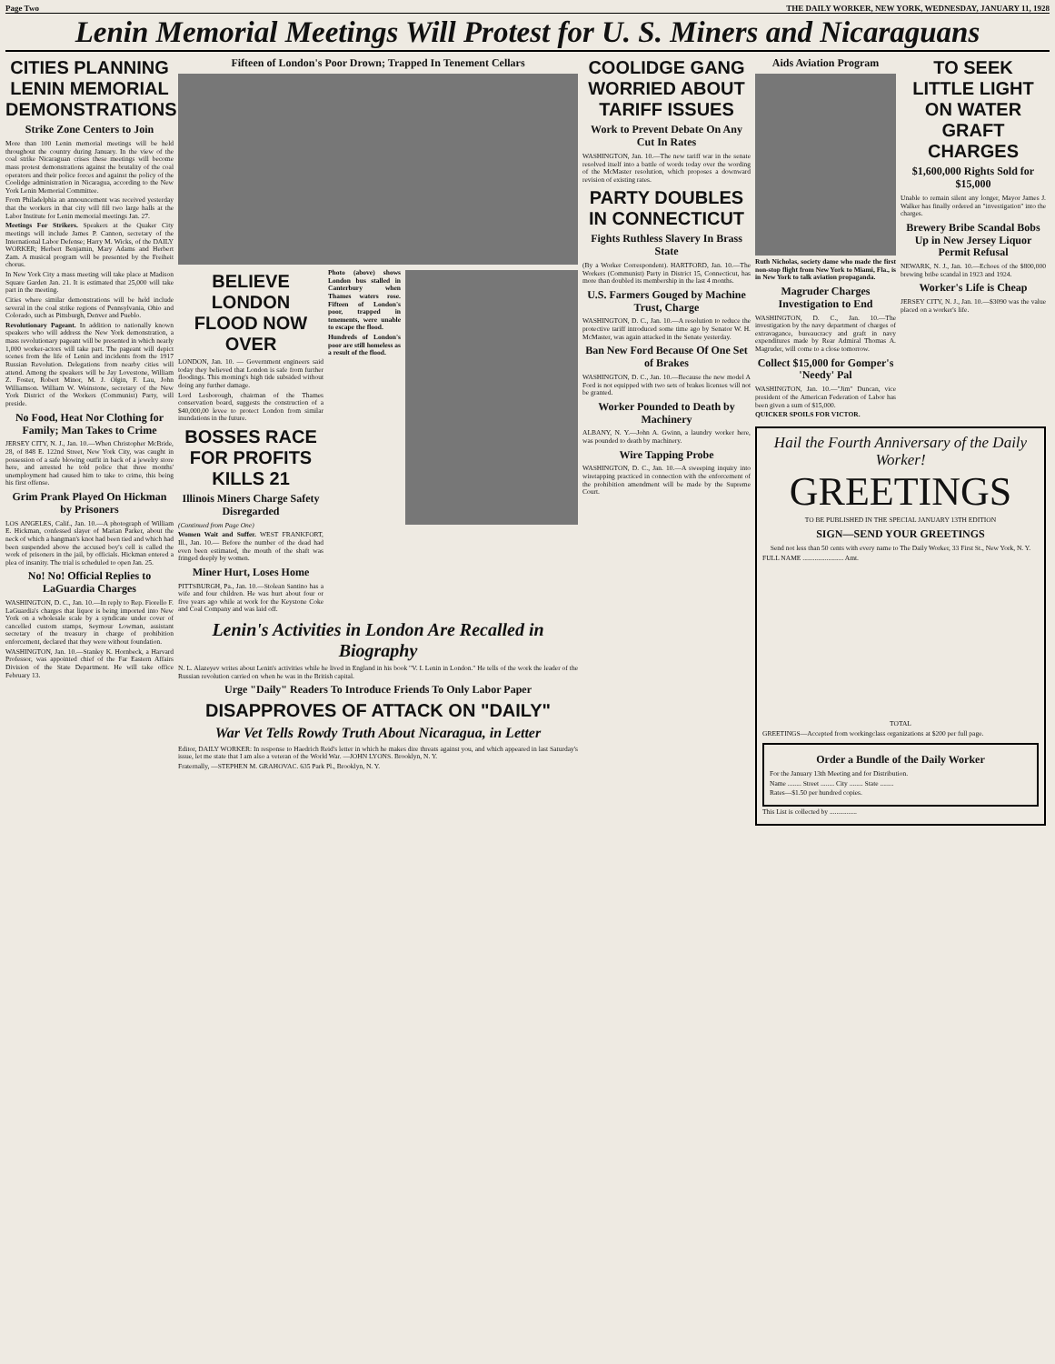Page Two THE DAILY WORKER, NEW YORK, WEDNESDAY, JANUARY 11, 1928
Lenin Memorial Meetings Will Protest for U. S. Miners and Nicaraguans
CITIES PLANNING LENIN MEMORIAL DEMONSTRATIONS
Strike Zone Centers to Join
More than 100 Lenin memorial meetings will be held throughout the country during January. In the view of the coal strike Nicaraguan crises these meetings will become mass protest demonstrations against the brutality of the coal operators and their police forces and against the policy of the Coolidge administration in Nicaragua, according to the New York Lenin Memorial Committee.
From Philadelphia an announcement was received yesterday that the workers in that city will fill two large halls at the Labor Institute for Lenin memorial meetings Jan. 27.
Meetings For Strikers. Speakers at the Quaker City meetings will include James P. Cannon, secretary of the International Labor Defense; Harry M. Wicks, of the DAILY WORKER; Herbert Benjamin, Mary Adams and Herbert Zam. A musical program will be presented by the Freiheit chorus.
In New York City a mass meeting will take place at Madison Square Garden Jan. 21. It is estimated that 25,000 will take part in the meeting.
Cities where similar demonstrations will be held include several in the coal strike regions of Pennsylvania, Ohio and Colorado, such as Pittsburgh, Denver and Pueblo.
Revolutionary Pageant. In addition to nationally known speakers who will address the New York demonstration, a mass revolutionary pageant will be presented in which nearly 1,000 worker-actors will take part. The pageant will depict scenes from the life of Lenin and incidents from the 1917 Russian Revolution. Delegations from nearby cities will attend. Among the speakers will be Jay Lovestone, William Z. Foster, Robert Minor, M. J. Olgin, F. Lau, John Williamson. William W. Weinstone, secretary of the New York District of the Workers (Communist) Party, will preside.
No Food, Heat Nor Clothing for Family; Man Takes to Crime
JERSEY CITY, N. J., Jan. 10.—When Christopher McBride, 28, of 848 E. 122nd Street, New York City, was caught in possession of a safe blowing outfit in back of a jewelry store here, and arrested he told police that three months' unemployment had caused him to take to crime, this being his first offense.
Grim Prank Played On Hickman by Prisoners
LOS ANGELES, Calif., Jan. 10.—A photograph of William E. Hickman, confessed slayer of Marian Parker, about the neck of which a hangman's knot had been tied and which had been suspended above the accused boy's cell is called the work of prisoners in the jail, by officials. Hickman entered a plea of insanity. The trial is scheduled to open Jan. 25.
No! No! Official Replies to LaGuardia Charges
WASHINGTON, D. C., Jan. 10.—In reply to Rep. Fiorello F. LaGuardia's charges that liquor is being imported into New York on a wholesale scale by a syndicate under cover of cancelled custom stamps, Seymour Lowman, assistant secretary of the treasury in charge of prohibition enforcement, declared that they were without foundation.
WASHINGTON, Jan. 10.—Stanley K. Hornbeck, a Harvard Professor, was appointed chief of the Far Eastern Affairs Division of the State Department. He will take office February 13.
Fifteen of London's Poor Drown; Trapped In Tenement Cellars
BELIEVE LONDON FLOOD NOW OVER
LONDON, Jan. 10. — Government engineers said today they believed that London is safe from further floodings. This morning's high tide subsided without doing any further damage.
Lord Lesborough, chairman of the Thames conservation board, suggests the construction of a $40,000,00 levee to protect London from similar inundations in the future.
BOSSES RACE FOR PROFITS KILLS 21
Illinois Miners Charge Safety Disregarded
(Continued from Page One)
Women Wait and Suffer. WEST FRANKFORT, Ill., Jan. 10.— Before the number of the dead had even been estimated, the mouth of the shaft was fringed deeply by women.
Miner Hurt, Loses Home
PITTSBURGH, Pa., Jan. 10.—Stolean Santino has a wife and four children. He was hurt about four or five years ago while at work for the Keystone Coke and Coal Company and was laid off.
Photo (above) shows London bus stalled in Canterbury when Thames waters rose. Fifteen of London's poor, trapped in tenements, were unable to escape the flood.
Hundreds of London's poor are still homeless as a result of the flood.
Lenin's Activities in London Are Recalled in Biography
N. L. Alazeyev writes about Lenin's activities while he lived in England in his book "V. I. Lenin in London." He tells of the work the leader of the Russian revolution carried on when he was in the British capital.
Urge "Daily" Readers To Introduce Friends To Only Labor Paper
DISAPPROVES OF ATTACK ON "DAILY"
War Vet Tells Rowdy Truth About Nicaragua, in Letter
Editor, DAILY WORKER: In response to Haedrich Reid's letter in which he makes dire threats against you, and which appeared in last Saturday's issue, let me state that I am also a veteran of the World War. —JOHN LYONS. Brooklyn, N. Y.
Fraternally, —STEPHEN M. GRAHOVAC. 635 Park Pl., Brooklyn, N. Y.
COOLIDGE GANG WORRIED ABOUT TARIFF ISSUES
Work to Prevent Debate On Any Cut In Rates
WASHINGTON, Jan. 10.—The new tariff war in the senate resolved itself into a battle of words today over the wording of the McMaster resolution, which proposes a downward revision of existing rates.
PARTY DOUBLES IN CONNECTICUT
Fights Ruthless Slavery In Brass State
(By a Worker Correspondent). HARTFORD, Jan. 10.—The Workers (Communist) Party in District 15, Connecticut, has more than doubled its membership in the last 4 months.
U.S. Farmers Gouged by Machine Trust, Charge
WASHINGTON, D. C., Jan. 10.—A resolution to reduce the protective tariff introduced some time ago by Senator W. H. McMaster, was again attacked in the Senate yesterday.
Ban New Ford Because Of One Set of Brakes
WASHINGTON, D. C., Jan. 10.—Because the new model A Ford is not equipped with two sets of brakes licenses will not be granted.
Worker Pounded to Death by Machinery
ALBANY, N. Y.—John A. Gwinn, a laundry worker here, was pounded to death by machinery.
Wire Tapping Probe
WASHINGTON, D. C., Jan. 10.—A sweeping inquiry into wiretapping practiced in connection with the enforcement of the prohibition amendment will be made by the Supreme Court.
Aids Aviation Program
Ruth Nicholas, society dame who made the first non-stop flight from New York to Miami, Fla., is in New York to talk aviation propaganda.
Magruder Charges Investigation to End
WASHINGTON, D. C., Jan. 10.—The investigation by the navy department of charges of extravagance, bureaucracy and graft in navy expenditures made by Rear Admiral Thomas A. Magruder, will come to a close tomorrow.
Collect $15,000 for Gomper's 'Needy' Pal
WASHINGTON, Jan. 10.—"Jim" Duncan, vice president of the American Federation of Labor has been given a sum of $15,000.
QUICKER SPOILS FOR VICTOR.
TO SEEK LITTLE LIGHT ON WATER GRAFT CHARGES
$1,600,000 Rights Sold for $15,000
Unable to remain silent any longer, Mayor James J. Walker has finally ordered an "investigation" into the charges.
Brewery Bribe Scandal Bobs Up in New Jersey Liquor Permit Refusal
NEWARK, N. J., Jan. 10.—Echoes of the $800,000 brewing bribe scandal in 1923 and 1924.
Worker's Life is Cheap
JERSEY CITY, N. J., Jan. 10.—$3090 was the value placed on a worker's life.
Hail the Fourth Anniversary of the Daily Worker!
GREETINGS
TO BE PUBLISHED IN THE SPECIAL JANUARY 13TH EDITION
SIGN—SEND YOUR GREETINGS
Send not less than 50 cents with every name to The Daily Worker, 33 First St., New York, N. Y.
FULL NAME ........................ Amt.
TOTAL
GREETINGS—Accepted from workingclass organizations at $200 per full page.
Order a Bundle of the Daily Worker
For the January 13th Meeting and for Distribution.
Name ........ Street ........ City ........ State ........
Rates—$1.50 per hundred copies.
This List is collected by ................